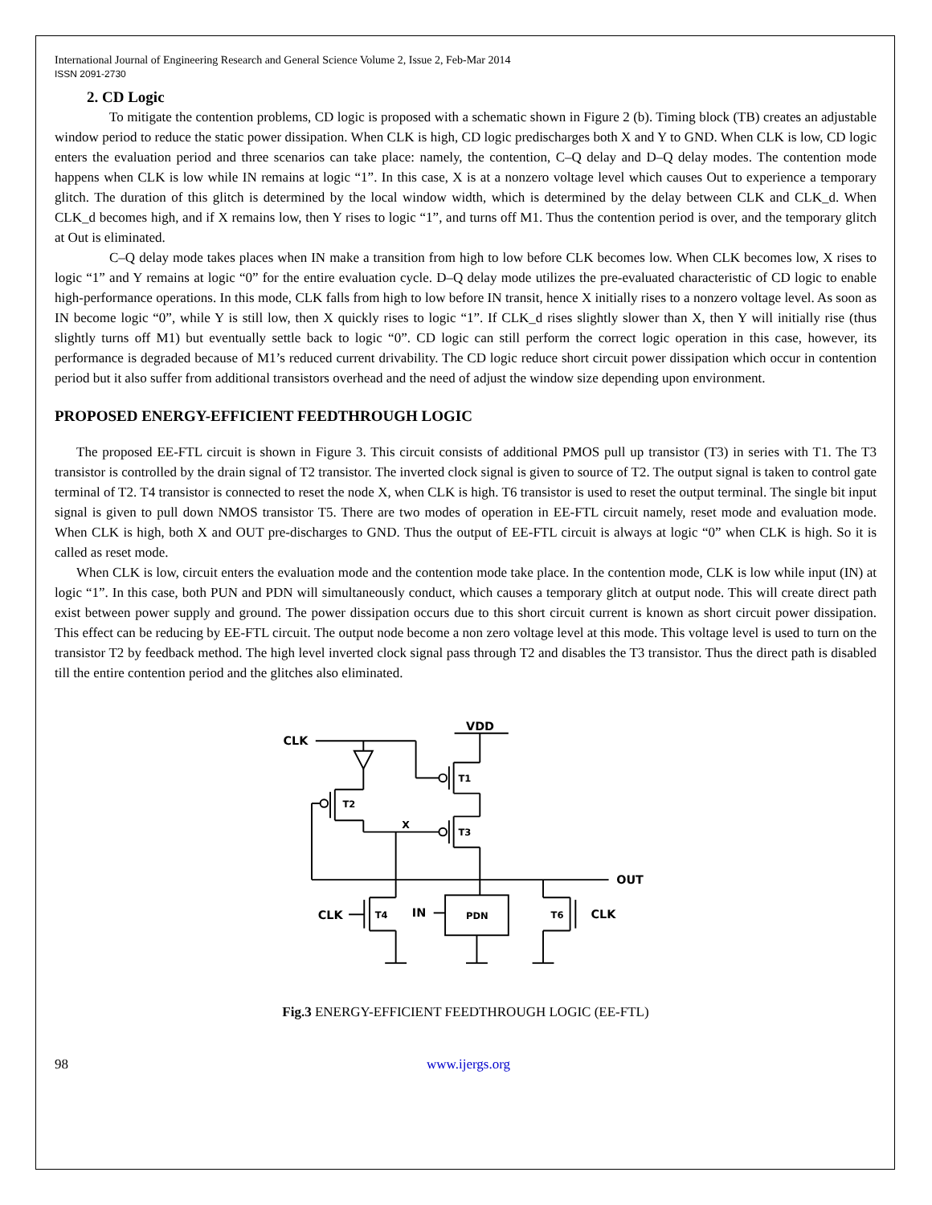International Journal of Engineering Research and General Science Volume 2, Issue 2, Feb-Mar 2014
ISSN 2091-2730
2. CD Logic
To mitigate the contention problems, CD logic is proposed with a schematic shown in Figure 2 (b). Timing block (TB) creates an adjustable window period to reduce the static power dissipation. When CLK is high, CD logic predischarges both X and Y to GND. When CLK is low, CD logic enters the evaluation period and three scenarios can take place: namely, the contention, C–Q delay and D–Q delay modes. The contention mode happens when CLK is low while IN remains at logic “1”. In this case, X is at a nonzero voltage level which causes Out to experience a temporary glitch. The duration of this glitch is determined by the local window width, which is determined by the delay between CLK and CLK_d. When CLK_d becomes high, and if X remains low, then Y rises to logic “1”, and turns off M1. Thus the contention period is over, and the temporary glitch at Out is eliminated.
C–Q delay mode takes places when IN make a transition from high to low before CLK becomes low. When CLK becomes low, X rises to logic “1” and Y remains at logic “0” for the entire evaluation cycle. D–Q delay mode utilizes the pre-evaluated characteristic of CD logic to enable high-performance operations. In this mode, CLK falls from high to low before IN transit, hence X initially rises to a nonzero voltage level. As soon as IN become logic “0”, while Y is still low, then X quickly rises to logic “1”. If CLK_d rises slightly slower than X, then Y will initially rise (thus slightly turns off M1) but eventually settle back to logic “0”. CD logic can still perform the correct logic operation in this case, however, its performance is degraded because of M1’s reduced current drivability. The CD logic reduce short circuit power dissipation which occur in contention period but it also suffer from additional transistors overhead and the need of adjust the window size depending upon environment.
PROPOSED ENERGY-EFFICIENT FEEDTHROUGH LOGIC
The proposed EE-FTL circuit is shown in Figure 3. This circuit consists of additional PMOS pull up transistor (T3) in series with T1. The T3 transistor is controlled by the drain signal of T2 transistor. The inverted clock signal is given to source of T2. The output signal is taken to control gate terminal of T2. T4 transistor is connected to reset the node X, when CLK is high. T6 transistor is used to reset the output terminal. The single bit input signal is given to pull down NMOS transistor T5. There are two modes of operation in EE-FTL circuit namely, reset mode and evaluation mode. When CLK is high, both X and OUT pre-discharges to GND. Thus the output of EE-FTL circuit is always at logic “0” when CLK is high. So it is called as reset mode.
When CLK is low, circuit enters the evaluation mode and the contention mode take place. In the contention mode, CLK is low while input (IN) at logic “1”. In this case, both PUN and PDN will simultaneously conduct, which causes a temporary glitch at output node. This will create direct path exist between power supply and ground. The power dissipation occurs due to this short circuit current is known as short circuit power dissipation. This effect can be reducing by EE-FTL circuit. The output node become a non zero voltage level at this mode. This voltage level is used to turn on the transistor T2 by feedback method. The high level inverted clock signal pass through T2 and disables the T3 transistor. Thus the direct path is disabled till the entire contention period and the glitches also eliminated.
VDD
CLK
T1
T3
T2
X
OUT
CLK
T4
IN
PDN
T6
CLK
Fig.3 ENERGY-EFFICIENT FEEDTHROUGH LOGIC (EE-FTL)
98 www.ijergs.org